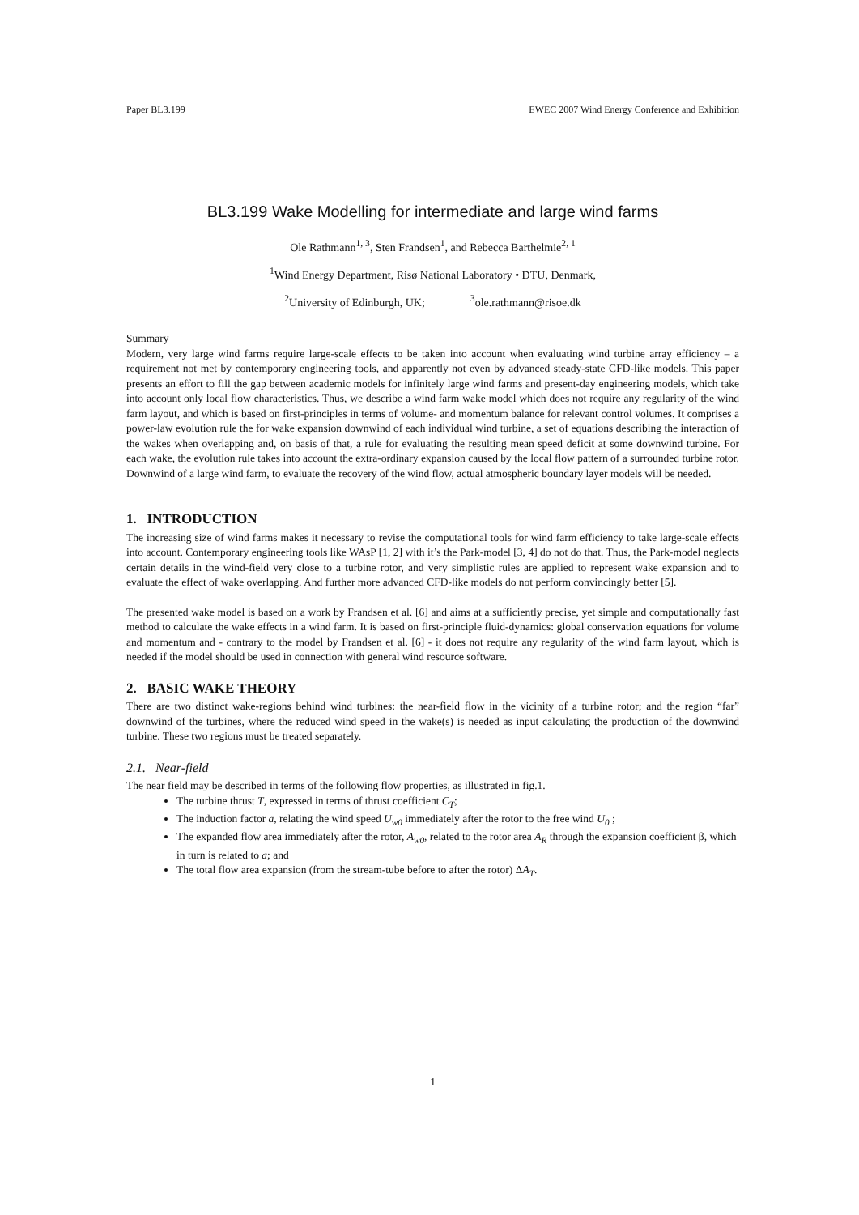Paper BL3.199 EWEC 2007 Wind Energy Conference and Exhibition
BL3.199 Wake Modelling for intermediate and large wind farms
Ole Rathmann<sup>1, 3</sup>, Sten Frandsen<sup>1</sup>, and Rebecca Barthelmie<sup>2, 1</sup>
<sup>1</sup> Wind Energy Department, Risø National Laboratory • DTU, Denmark,
<sup>2</sup> University of Edinburgh, UK; <sup>3</sup>ole.rathmann@risoe.dk
Summary
Modern, very large wind farms require large-scale effects to be taken into account when evaluating wind turbine array efficiency – a requirement not met by contemporary engineering tools, and apparently not even by advanced steady-state CFD-like models. This paper presents an effort to fill the gap between academic models for infinitely large wind farms and present-day engineering models, which take into account only local flow characteristics. Thus, we describe a wind farm wake model which does not require any regularity of the wind farm layout, and which is based on first-principles in terms of volume- and momentum balance for relevant control volumes. It comprises a power-law evolution rule the for wake expansion downwind of each individual wind turbine, a set of equations describing the interaction of the wakes when overlapping and, on basis of that, a rule for evaluating the resulting mean speed deficit at some downwind turbine. For each wake, the evolution rule takes into account the extra-ordinary expansion caused by the local flow pattern of a surrounded turbine rotor. Downwind of a large wind farm, to evaluate the recovery of the wind flow, actual atmospheric boundary layer models will be needed.
1. INTRODUCTION
The increasing size of wind farms makes it necessary to revise the computational tools for wind farm efficiency to take large-scale effects into account. Contemporary engineering tools like WAsP [1, 2] with it’s the Park-model [3, 4] do not do that. Thus, the Park-model neglects certain details in the wind-field very close to a turbine rotor, and very simplistic rules are applied to represent wake expansion and to evaluate the effect of wake overlapping. And further more advanced CFD-like models do not perform convincingly better [5].
The presented wake model is based on a work by Frandsen et al. [6] and aims at a sufficiently precise, yet simple and computationally fast method to calculate the wake effects in a wind farm. It is based on first-principle fluid-dynamics: global conservation equations for volume and momentum and - contrary to the model by Frandsen et al. [6] - it does not require any regularity of the wind farm layout, which is needed if the model should be used in connection with general wind resource software.
2. BASIC WAKE THEORY
There are two distinct wake-regions behind wind turbines: the near-field flow in the vicinity of a turbine rotor; and the region “far” downwind of the turbines, where the reduced wind speed in the wake(s) is needed as input calculating the production of the downwind turbine. These two regions must be treated separately.
2.1. Near-field
The near field may be described in terms of the following flow properties, as illustrated in fig.1.
The turbine thrust T, expressed in terms of thrust coefficient C<sub>T</sub>;
The induction factor a, relating the wind speed U<sub>w0</sub> immediately after the rotor to the free wind U<sub>0</sub> ;
The expanded flow area immediately after the rotor, A<sub>w0</sub>, related to the rotor area A<sub>R</sub> through the expansion coefficient β, which in turn is related to a; and
The total flow area expansion (from the stream-tube before to after the rotor) ΔA<sub>T</sub>.
1